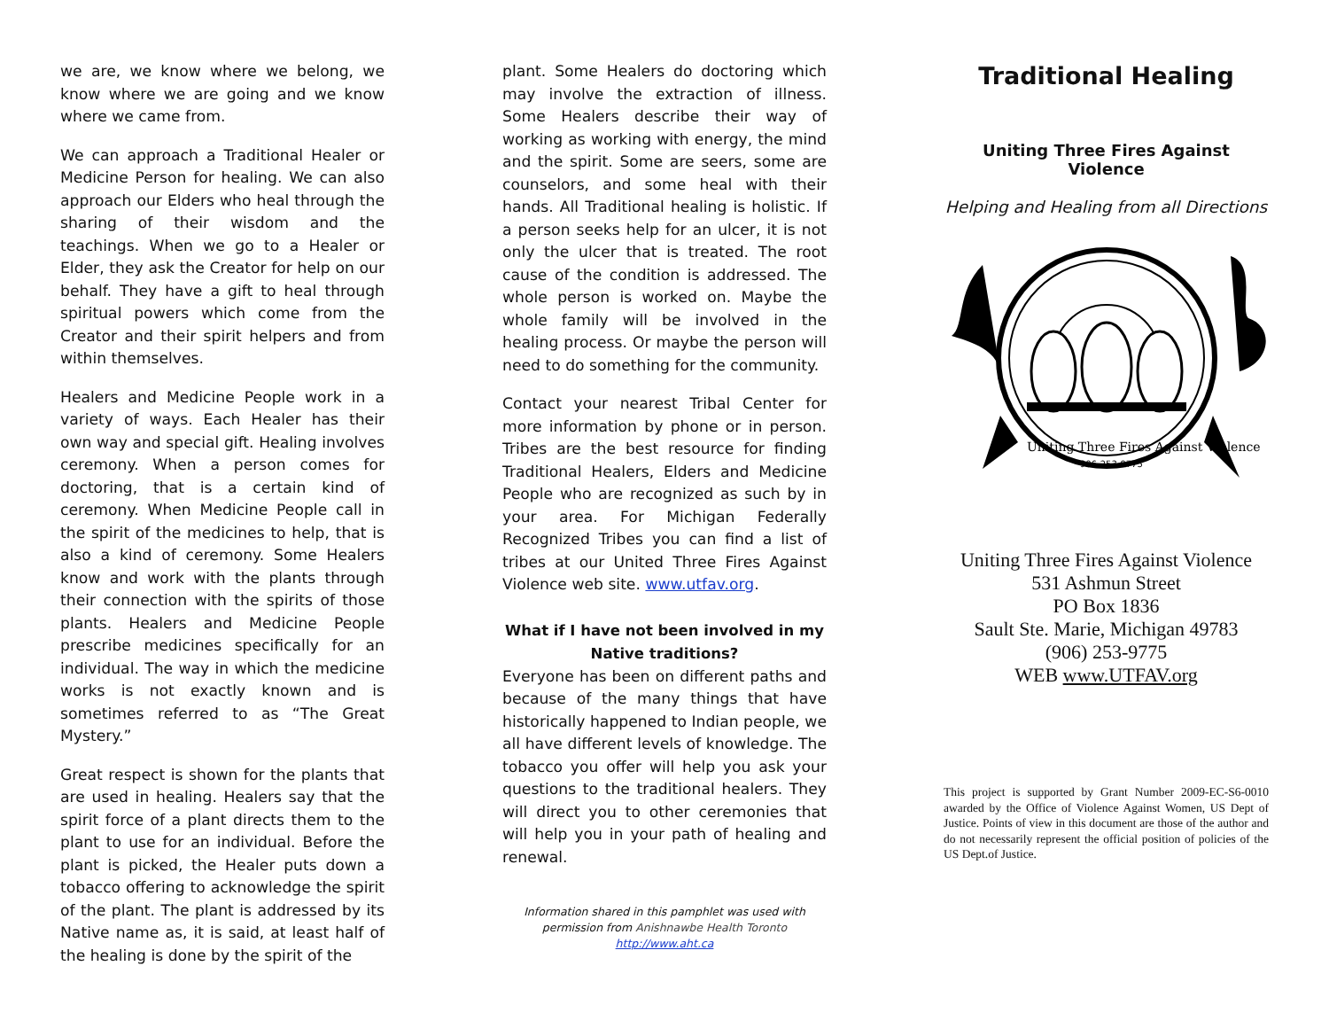we are, we know where we belong, we know where we are going and we know where we came from.
We can approach a Traditional Healer or Medicine Person for healing. We can also approach our Elders who heal through the sharing of their wisdom and the teachings. When we go to a Healer or Elder, they ask the Creator for help on our behalf. They have a gift to heal through spiritual powers which come from the Creator and their spirit helpers and from within themselves.
Healers and Medicine People work in a variety of ways. Each Healer has their own way and special gift. Healing involves ceremony. When a person comes for doctoring, that is a certain kind of ceremony. When Medicine People call in the spirit of the medicines to help, that is also a kind of ceremony. Some Healers know and work with the plants through their connection with the spirits of those plants. Healers and Medicine People prescribe medicines specifically for an individual. The way in which the medicine works is not exactly known and is sometimes referred to as “The Great Mystery.”
Great respect is shown for the plants that are used in healing. Healers say that the spirit force of a plant directs them to the plant to use for an individual. Before the plant is picked, the Healer puts down a tobacco offering to acknowledge the spirit of the plant. The plant is addressed by its Native name as, it is said, at least half of the healing is done by the spirit of the
plant. Some Healers do doctoring which may involve the extraction of illness. Some Healers describe their way of working as working with energy, the mind and the spirit. Some are seers, some are counselors, and some heal with their hands. All Traditional healing is holistic. If a person seeks help for an ulcer, it is not only the ulcer that is treated. The root cause of the condition is addressed. The whole person is worked on. Maybe the whole family will be involved in the healing process. Or maybe the person will need to do something for the community.
Contact your nearest Tribal Center for more information by phone or in person. Tribes are the best resource for finding Traditional Healers, Elders and Medicine People who are recognized as such by in your area. For Michigan Federally Recognized Tribes you can find a list of tribes at our United Three Fires Against Violence web site. www.utfav.org.
What if I have not been involved in my Native traditions?
Everyone has been on different paths and because of the many things that have historically happened to Indian people, we all have different levels of knowledge. The tobacco you offer will help you ask your questions to the traditional healers. They will direct you to other ceremonies that will help you in your path of healing and renewal.
Information shared in this pamphlet was used with permission from Anishnawbe Health Toronto
http://www.aht.ca
Traditional Healing
Uniting Three Fires Against Violence
Helping and Healing from all Directions
Uniting Three Fires Against Violence
906-253-9775
Uniting Three Fires Against Violence
531 Ashmun Street
PO Box 1836
Sault Ste. Marie, Michigan 49783
(906) 253-9775
WEB www.UTFAV.org
This project is supported by Grant Number 2009-EC-S6-0010 awarded by the Office of Violence Against Women, US Dept of Justice. Points of view in this document are those of the author and do not necessarily represent the official position of policies of the US Dept.of Justice.